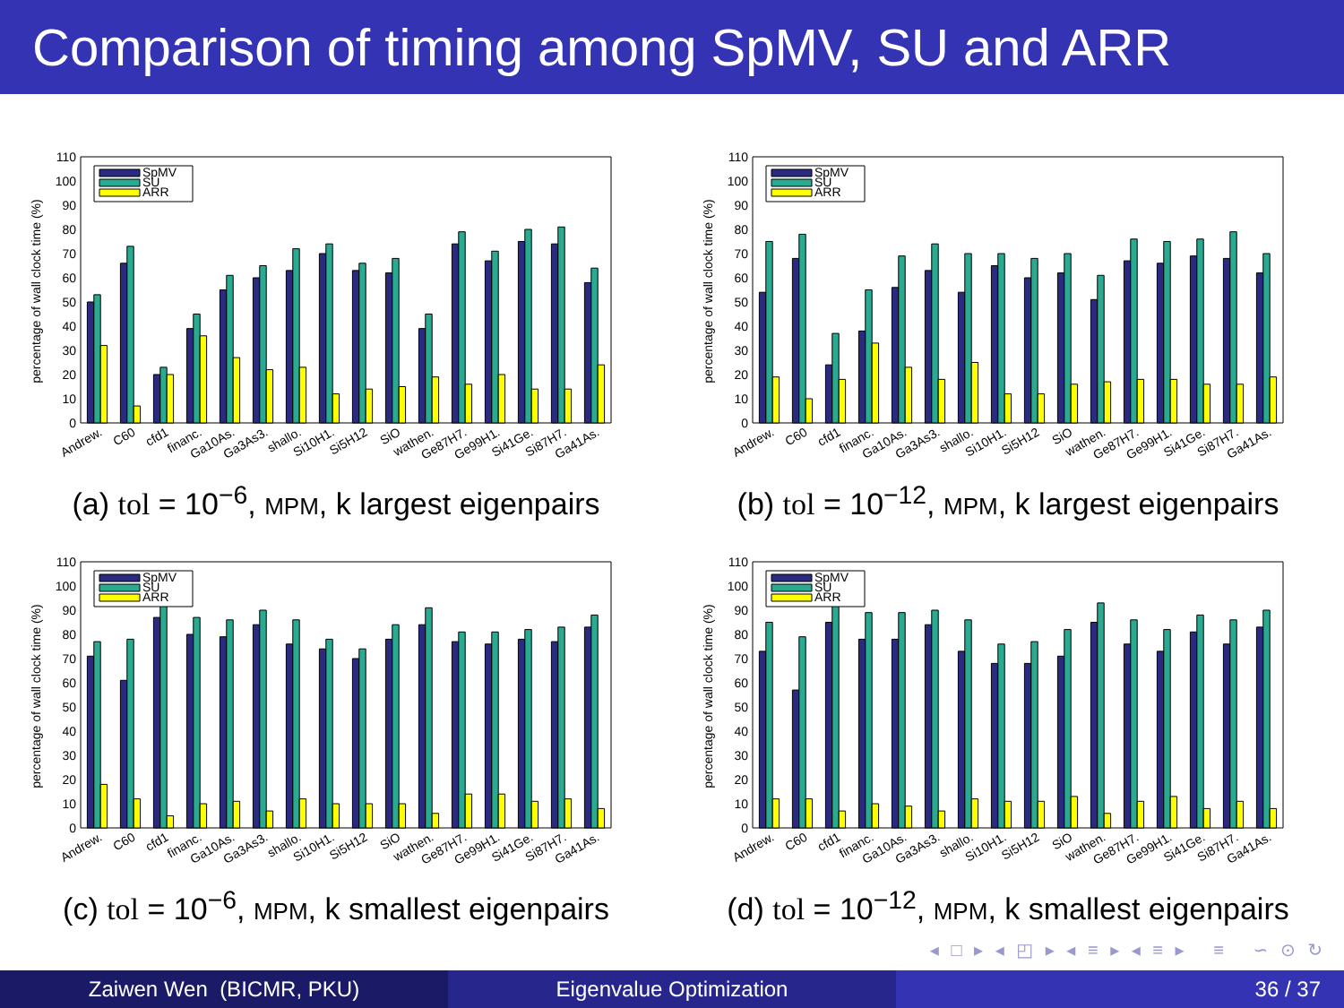Comparison of timing among SpMV, SU and ARR
110
100
90
80
70
60
50
40
30
20
10
0
percentage of wall clock time (%)
SpMV
SU
ARR
Andrew.
C60
cfd1
financ.
Ga10As.
Ga3As3.
shallo.
Si10H1.
Si5H12
SiO
wathen.
Ge87H7.
Ge99H1.
Si41Ge.
Si87H7.
Ga41As.
(a) tol = 10<sup>−6</sup>, MPM, k largest eigenpairs
110
100
90
80
70
60
50
40
30
20
10
0
percentage of wall clock time (%)
SpMV
SU
ARR
Andrew.
C60
cfd1
financ.
Ga10As.
Ga3As3.
shallo.
Si10H1.
Si5H12
SiO
wathen.
Ge87H7.
Ge99H1.
Si41Ge.
Si87H7.
Ga41As.
(b) tol = 10<sup>−12</sup>, MPM, k largest eigenpairs
110
100
90
80
70
60
50
40
30
20
10
0
percentage of wall clock time (%)
SpMV
SU
ARR
Andrew.
C60
cfd1
financ.
Ga10As.
Ga3As3.
shallo.
Si10H1.
Si5H12
SiO
wathen.
Ge87H7.
Ge99H1.
Si41Ge.
Si87H7.
Ga41As.
(c) tol = 10<sup>−6</sup>, MPM, k smallest eigenpairs
110
100
90
80
70
60
50
40
30
20
10
0
percentage of wall clock time (%)
SpMV
SU
ARR
Andrew.
C60
cfd1
financ.
Ga10As.
Ga3As3.
shallo.
Si10H1.
Si5H12
SiO
wathen.
Ge87H7.
Ge99H1.
Si41Ge.
Si87H7.
Ga41As.
(d) tol = 10<sup>−12</sup>, MPM, k smallest eigenpairs
◂ □ ▸ ◂ ◰ ▸ ◂ ≡ ▸ ◂ ≡ ▸ ≡ ∽ ⊙ ↻
Zaiwen Wen (BICMR, PKU) Eigenvalue Optimization 36 / 37